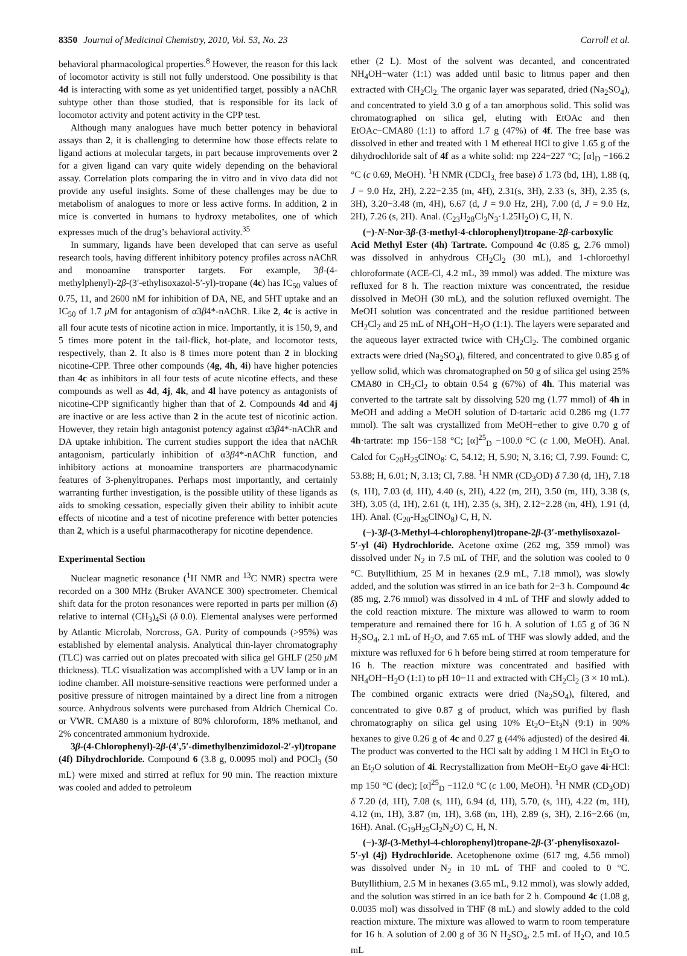8350 Journal of Medicinal Chemistry, 2010, Vol. 53, No. 23 Carroll et al.
behavioral pharmacological properties.<sup>8</sup> However, the reason for this lack of locomotor activity is still not fully understood. One possibility is that 4d is interacting with some as yet unidentified target, possibly a nAChR subtype other than those studied, that is responsible for its lack of locomotor activity and potent activity in the CPP test.
Although many analogues have much better potency in behavioral assays than 2, it is challenging to determine how those effects relate to ligand actions at molecular targets, in part because improvements over 2 for a given ligand can vary quite widely depending on the behavioral assay. Correlation plots comparing the in vitro and in vivo data did not provide any useful insights. Some of these challenges may be due to metabolism of analogues to more or less active forms. In addition, 2 in mice is converted in humans to hydroxy metabolites, one of which expresses much of the drug’s behavioral activity.<sup>35</sup>
In summary, ligands have been developed that can serve as useful research tools, having different inhibitory potency profiles across nAChR and monoamine transporter targets. For example, 3β-(4-methylphenyl)-2β-(3′-ethylisoxazol-5′-yl)-tropane (4c) has IC<sub>50</sub> values of 0.75, 11, and 2600 nM for inhibition of DA, NE, and 5HT uptake and an IC<sub>50</sub> of 1.7 μ M for antagonism of α3β4*-nAChR. Like 2, 4c is active in all four acute tests of nicotine action in mice. Importantly, it is 150, 9, and 5 times more potent in the tail-flick, hot-plate, and locomotor tests, respectively, than 2. It also is 8 times more potent than 2 in blocking nicotine-CPP. Three other compounds (4g, 4h, 4i) have higher potencies than 4c as inhibitors in all four tests of acute nicotine effects, and these compounds as well as 4d, 4j, 4k, and 4l have potency as antagonists of nicotine-CPP significantly higher than that of 2. Compounds 4d and 4j are inactive or are less active than 2 in the acute test of nicotinic action. However, they retain high antagonist potency against α3β4*-nAChR and DA uptake inhibition. The current studies support the idea that nAChR antagonism, particularly inhibition of α3β4*-nAChR function, and inhibitory actions at monoamine transporters are pharmacodynamic features of 3-phenyltropanes. Perhaps most importantly, and certainly warranting further investigation, is the possible utility of these ligands as aids to smoking cessation, especially given their ability to inhibit acute effects of nicotine and a test of nicotine preference with better potencies than 2, which is a useful pharmacotherapy for nicotine dependence.
Experimental Section
Nuclear magnetic resonance (<sup>1</sup>H NMR and <sup>13</sup>C NMR) spectra were recorded on a 300 MHz (Bruker AVANCE 300) spectrometer. Chemical shift data for the proton resonances were reported in parts per million (δ) relative to internal (CH<sub>3</sub>)<sub>4</sub>Si (δ 0.0). Elemental analyses were performed by Atlantic Microlab, Norcross, GA. Purity of compounds (>95%) was established by elemental analysis. Analytical thin-layer chromatography (TLC) was carried out on plates precoated with silica gel GHLF (250 μ M thickness). TLC visualization was accomplished with a UV lamp or in an iodine chamber. All moisture-sensitive reactions were performed under a positive pressure of nitrogen maintained by a direct line from a nitrogen source. Anhydrous solvents were purchased from Aldrich Chemical Co. or VWR. CMA80 is a mixture of 80% chloroform, 18% methanol, and 2% concentrated ammonium hydroxide.
3β-(4-Chlorophenyl)-2β-(4′,5′-dimethylbenzimidozol-2′-yl)tropane (4f) Dihydrochloride. Compound 6 (3.8 g, 0.0095 mol) and POCl<sub>3</sub> (50 mL) were mixed and stirred at reflux for 90 min. The reaction mixture was cooled and added to petroleum
ether (2 L). Most of the solvent was decanted, and concentrated NH<sub>4</sub>OH−water (1:1) was added until basic to litmus paper and then extracted with CH<sub>2</sub>Cl<sub>2.</sub> The organic layer was separated, dried (Na<sub>2</sub>SO<sub>4</sub>), and concentrated to yield 3.0 g of a tan amorphous solid. This solid was chromatographed on silica gel, eluting with EtOAc and then EtOAc−CMA80 (1:1) to afford 1.7 g (47%) of 4f. The free base was dissolved in ether and treated with 1 M ethereal HCl to give 1.65 g of the dihydrochloride salt of 4f as a white solid: mp 224−227 °C; [α]<sub>D</sub> −166.2 °C (c 0.69, MeOH). <sup>1</sup>H NMR (CDCl<sub>3,</sub> free base) δ 1.73 (bd, 1H), 1.88 (q, J = 9.0 Hz, 2H), 2.22−2.35 (m, 4H), 2.31(s, 3H), 2.33 (s, 3H), 2.35 (s, 3H), 3.20−3.48 (m, 4H), 6.67 (d, J = 9.0 Hz, 2H), 7.00 (d, J = 9.0 Hz, 2H), 7.26 (s, 2H). Anal. (C<sub>23</sub>H<sub>28</sub>Cl<sub>3</sub>N<sub>3</sub>·1.25H<sub>2</sub>O) C, H, N.
(−)-N-Nor-3β-(3-methyl-4-chlorophenyl)tropane-2β-carboxylic Acid Methyl Ester (4h) Tartrate. Compound 4c (0.85 g, 2.76 mmol) was dissolved in anhydrous CH<sub>2</sub>Cl<sub>2</sub> (30 mL), and 1-chloroethyl chloroformate (ACE-Cl, 4.2 mL, 39 mmol) was added. The mixture was refluxed for 8 h. The reaction mixture was concentrated, the residue dissolved in MeOH (30 mL), and the solution refluxed overnight. The MeOH solution was concentrated and the residue partitioned between CH<sub>2</sub>Cl<sub>2</sub> and 25 mL of NH<sub>4</sub>OH−H<sub>2</sub>O (1:1). The layers were separated and the aqueous layer extracted twice with CH<sub>2</sub>Cl<sub>2</sub>. The combined organic extracts were dried (Na<sub>2</sub>SO<sub>4</sub>), filtered, and concentrated to give 0.85 g of yellow solid, which was chromatographed on 50 g of silica gel using 25% CMA80 in CH<sub>2</sub>Cl<sub>2</sub> to obtain 0.54 g (67%) of 4h. This material was converted to the tartrate salt by dissolving 520 mg (1.77 mmol) of 4h in MeOH and adding a MeOH solution of D-tartaric acid 0.286 mg (1.77 mmol). The salt was crystallized from MeOH−ether to give 0.70 g of 4h·tartrate: mp 156−158 °C; [α]<sup>25</sup><sub>D</sub> −100.0 °C (c 1.00, MeOH). Anal. Calcd for C<sub>20</sub>H<sub>25</sub>ClNO<sub>8</sub>: C, 54.12; H, 5.90; N, 3.16; Cl, 7.99. Found: C, 53.88; H, 6.01; N, 3.13; Cl, 7.88. <sup>1</sup>H NMR (CD<sub>3</sub>OD) δ 7.30 (d, 1H), 7.18 (s, 1H), 7.03 (d, 1H), 4.40 (s, 2H), 4.22 (m, 2H), 3.50 (m, 1H), 3.38 (s, 3H), 3.05 (d, 1H), 2.61 (t, 1H), 2.35 (s, 3H), 2.12−2.28 (m, 4H), 1.91 (d, 1H). Anal. (C<sub>20</sub>-H<sub>26</sub>ClNO<sub>8</sub>) C, H, N.
(−)-3β-(3-Methyl-4-chlorophenyl)tropane-2β-(3′-methylisoxazol-5′-yl (4i) Hydrochloride. Acetone oxime (262 mg, 359 mmol) was dissolved under N<sub>2</sub> in 7.5 mL of THF, and the solution was cooled to 0 °C. Butyllithium, 25 M in hexanes (2.9 mL, 7.18 mmol), was slowly added, and the solution was stirred in an ice bath for 2−3 h. Compound 4c (85 mg, 2.76 mmol) was dissolved in 4 mL of THF and slowly added to the cold reaction mixture. The mixture was allowed to warm to room temperature and remained there for 16 h. A solution of 1.65 g of 36 N H<sub>2</sub>SO<sub>4</sub>, 2.1 mL of H<sub>2</sub>O, and 7.65 mL of THF was slowly added, and the mixture was refluxed for 6 h before being stirred at room temperature for 16 h. The reaction mixture was concentrated and basified with NH<sub>4</sub>OH−H<sub>2</sub>O (1:1) to pH 10−11 and extracted with CH<sub>2</sub>Cl<sub>2</sub> (3 × 10 mL). The combined organic extracts were dried (Na<sub>2</sub>SO<sub>4</sub>), filtered, and concentrated to give 0.87 g of product, which was purified by flash chromatography on silica gel using 10% Et<sub>2</sub>O−Et<sub>3</sub>N (9:1) in 90% hexanes to give 0.26 g of 4c and 0.27 g (44% adjusted) of the desired 4i. The product was converted to the HCl salt by adding 1 M HCl in Et<sub>2</sub>O to an Et<sub>2</sub>O solution of 4i. Recrystallization from MeOH−Et<sub>2</sub>O gave 4i·HCl: mp 150 °C (dec); [α]<sup>25</sup><sub>D</sub> −112.0 °C (c 1.00, MeOH). <sup>1</sup>H NMR (CD<sub>3</sub>OD) δ 7.20 (d, 1H), 7.08 (s, 1H), 6.94 (d, 1H), 5.70, (s, 1H), 4.22 (m, 1H), 4.12 (m, 1H), 3.87 (m, 1H), 3.68 (m, 1H), 2.89 (s, 3H), 2.16−2.66 (m, 16H). Anal. (C<sub>19</sub>H<sub>25</sub>Cl<sub>2</sub>N<sub>2</sub>O) C, H, N.
(−)-3β-(3-Methyl-4-chlorophenyl)tropane-2β-(3′-phenylisoxazol-5′-yl (4j) Hydrochloride. Acetophenone oxime (617 mg, 4.56 mmol) was dissolved under N<sub>2</sub> in 10 mL of THF and cooled to 0 °C. Butyllithium, 2.5 M in hexanes (3.65 mL, 9.12 mmol), was slowly added, and the solution was stirred in an ice bath for 2 h. Compound 4c (1.08 g, 0.0035 mol) was dissolved in THF (8 mL) and slowly added to the cold reaction mixture. The mixture was allowed to warm to room temperature for 16 h. A solution of 2.00 g of 36 N H<sub>2</sub>SO<sub>4</sub>, 2.5 mL of H<sub>2</sub>O, and 10.5 mL